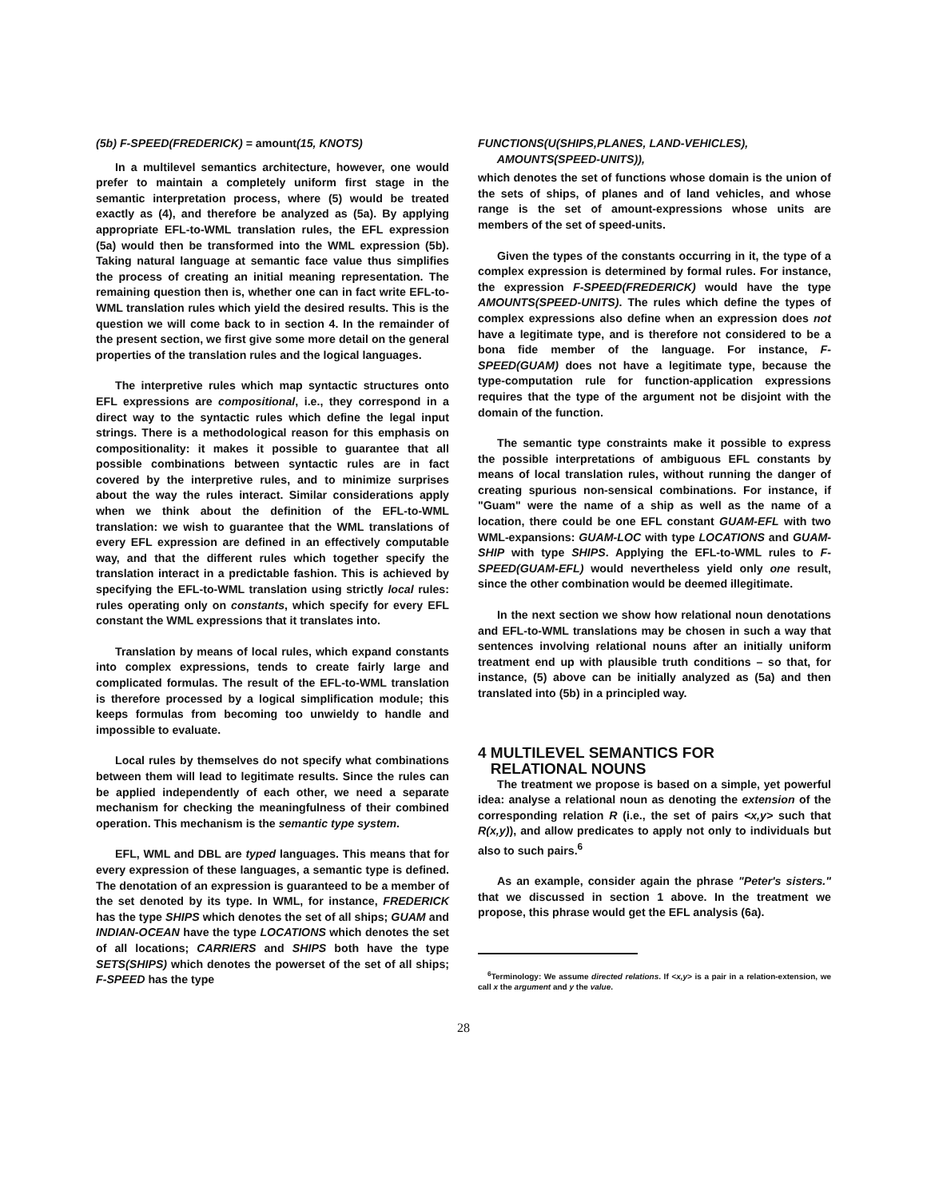(5b) F-SPEED(FREDERICK) = amount(15, KNOTS)
In a multilevel semantics architecture, however, one would prefer to maintain a completely uniform first stage in the semantic interpretation process, where (5) would be treated exactly as (4), and therefore be analyzed as (5a). By applying appropriate EFL-to-WML translation rules, the EFL expression (5a) would then be transformed into the WML expression (5b). Taking natural language at semantic face value thus simplifies the process of creating an initial meaning representation. The remaining question then is, whether one can in fact write EFL-to-WML translation rules which yield the desired results. This is the question we will come back to in section 4. In the remainder of the present section, we first give some more detail on the general properties of the translation rules and the logical languages.
The interpretive rules which map syntactic structures onto EFL expressions are compositional, i.e., they correspond in a direct way to the syntactic rules which define the legal input strings. There is a methodological reason for this emphasis on compositionality: it makes it possible to guarantee that all possible combinations between syntactic rules are in fact covered by the interpretive rules, and to minimize surprises about the way the rules interact. Similar considerations apply when we think about the definition of the EFL-to-WML translation: we wish to guarantee that the WML translations of every EFL expression are defined in an effectively computable way, and that the different rules which together specify the translation interact in a predictable fashion. This is achieved by specifying the EFL-to-WML translation using strictly local rules: rules operating only on constants, which specify for every EFL constant the WML expressions that it translates into.
Translation by means of local rules, which expand constants into complex expressions, tends to create fairly large and complicated formulas. The result of the EFL-to-WML translation is therefore processed by a logical simplification module; this keeps formulas from becoming too unwieldy to handle and impossible to evaluate.
Local rules by themselves do not specify what combinations between them will lead to legitimate results. Since the rules can be applied independently of each other, we need a separate mechanism for checking the meaningfulness of their combined operation. This mechanism is the semantic type system.
EFL, WML and DBL are typed languages. This means that for every expression of these languages, a semantic type is defined. The denotation of an expression is guaranteed to be a member of the set denoted by its type. In WML, for instance, FREDERICK has the type SHIPS which denotes the set of all ships; GUAM and INDIAN-OCEAN have the type LOCATIONS which denotes the set of all locations; CARRIERS and SHIPS both have the type SETS(SHIPS) which denotes the powerset of the set of all ships; F-SPEED has the type
FUNCTIONS(U(SHIPS,PLANES, LAND-VEHICLES),
AMOUNTS(SPEED-UNITS)),
which denotes the set of functions whose domain is the union of the sets of ships, of planes and of land vehicles, and whose range is the set of amount-expressions whose units are members of the set of speed-units.
Given the types of the constants occurring in it, the type of a complex expression is determined by formal rules. For instance, the expression F-SPEED(FREDERICK) would have the type AMOUNTS(SPEED-UNITS). The rules which define the types of complex expressions also define when an expression does not have a legitimate type, and is therefore not considered to be a bona fide member of the language. For instance, F-SPEED(GUAM) does not have a legitimate type, because the type-computation rule for function-application expressions requires that the type of the argument not be disjoint with the domain of the function.
The semantic type constraints make it possible to express the possible interpretations of ambiguous EFL constants by means of local translation rules, without running the danger of creating spurious non-sensical combinations. For instance, if "Guam" were the name of a ship as well as the name of a location, there could be one EFL constant GUAM-EFL with two WML-expansions: GUAM-LOC with type LOCATIONS and GUAM-SHIP with type SHIPS. Applying the EFL-to-WML rules to F-SPEED(GUAM-EFL) would nevertheless yield only one result, since the other combination would be deemed illegitimate.
In the next section we show how relational noun denotations and EFL-to-WML translations may be chosen in such a way that sentences involving relational nouns after an initially uniform treatment end up with plausible truth conditions – so that, for instance, (5) above can be initially analyzed as (5a) and then translated into (5b) in a principled way.
4 MULTILEVEL SEMANTICS FOR
RELATIONAL NOUNS
The treatment we propose is based on a simple, yet powerful idea: analyse a relational noun as denoting the extension of the corresponding relation R (i.e., the set of pairs <x,y> such that R(x,y)), and allow predicates to apply not only to individuals but also to such pairs.<sup>6</sup>
As an example, consider again the phrase "Peter's sisters." that we discussed in section 1 above. In the treatment we propose, this phrase would get the EFL analysis (6a).
<sup>6</sup> Terminology: We assume directed relations. If <x,y> is a pair in a relation-extension, we call x the argument and y the value.
28